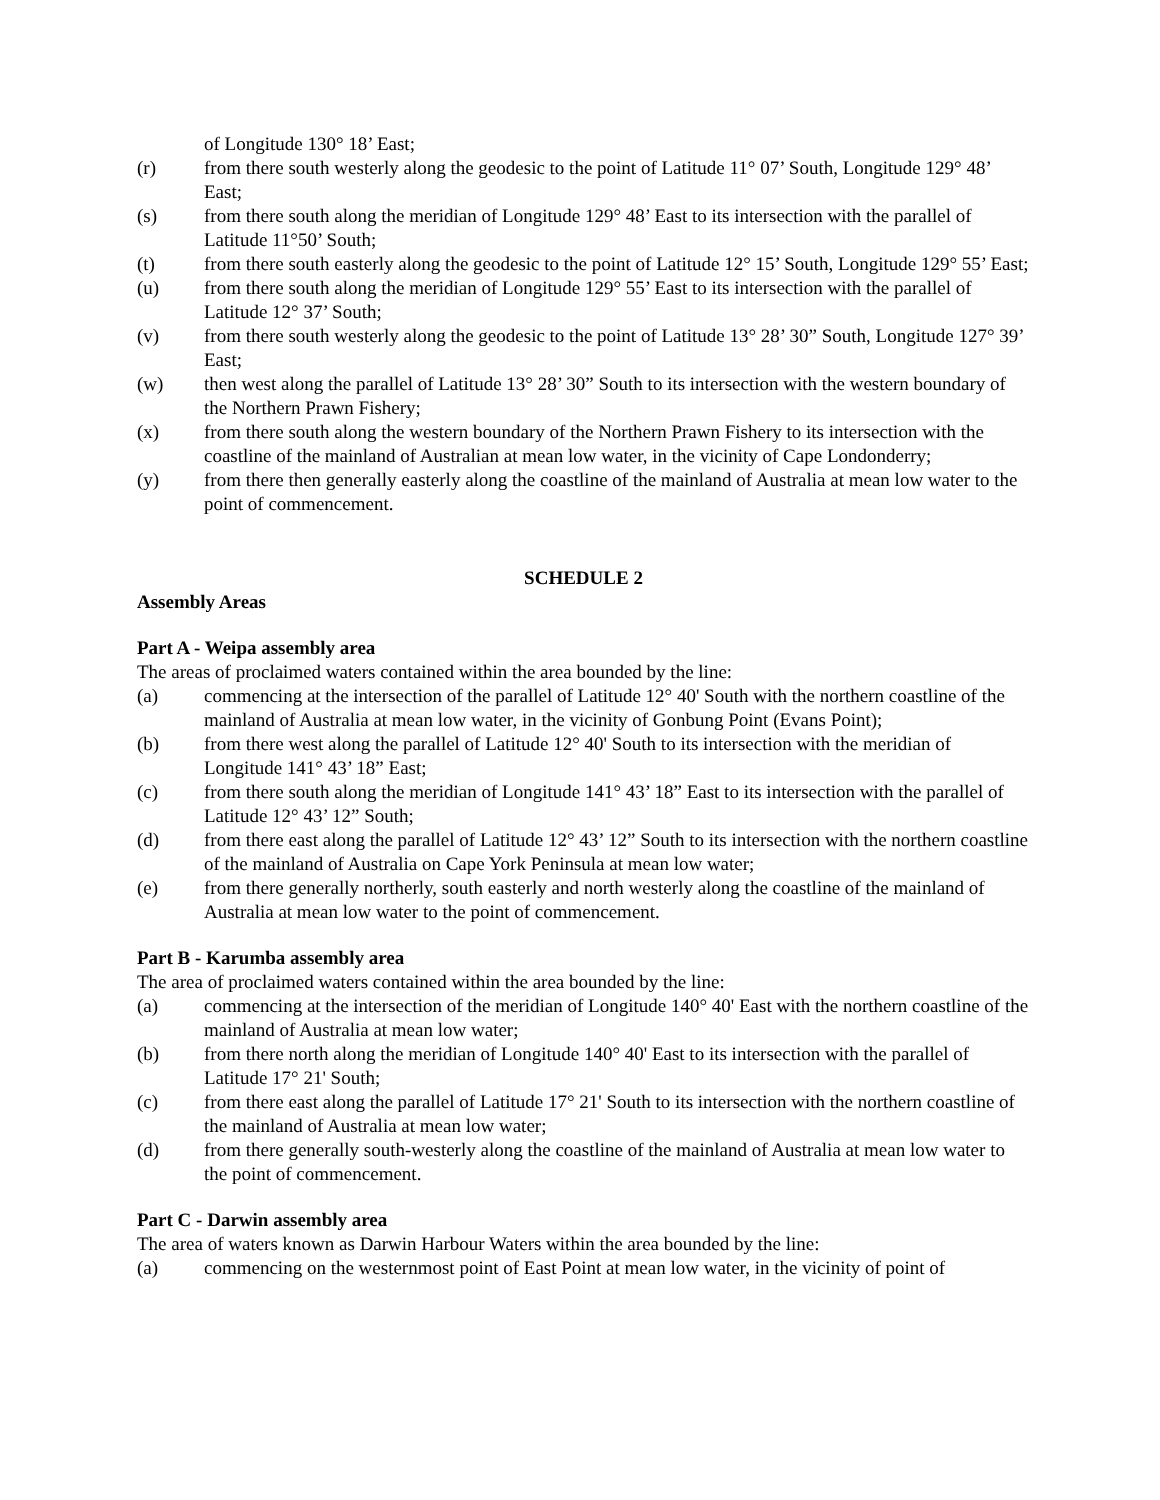of Longitude 130° 18’ East;
(r) from there south westerly along the geodesic to the point of Latitude 11° 07’ South, Longitude 129° 48’ East;
(s) from there south along the meridian of Longitude 129° 48’ East to its intersection with the parallel of Latitude 11°50’ South;
(t) from there south easterly along the geodesic to the point of Latitude 12° 15’ South, Longitude 129° 55’ East;
(u) from there south along the meridian of Longitude 129° 55’ East to its intersection with the parallel of Latitude 12° 37’ South;
(v) from there south westerly along the geodesic to the point of Latitude 13° 28’ 30” South, Longitude 127° 39’ East;
(w) then west along the parallel of Latitude 13° 28’ 30” South to its intersection with the western boundary of the Northern Prawn Fishery;
(x) from there south along the western boundary of the Northern Prawn Fishery to its intersection with the coastline of the mainland of Australian at mean low water, in the vicinity of Cape Londonderry;
(y) from there then generally easterly along the coastline of the mainland of Australia at mean low water to the point of commencement.
SCHEDULE 2
Assembly Areas
Part A - Weipa assembly area
The areas of proclaimed waters contained within the area bounded by the line:
(a) commencing at the intersection of the parallel of Latitude 12° 40' South with the northern coastline of the mainland of Australia at mean low water, in the vicinity of Gonbung Point (Evans Point);
(b) from there west along the parallel of Latitude 12° 40' South to its intersection with the meridian of Longitude 141° 43’ 18” East;
(c) from there south along the meridian of Longitude 141° 43’ 18” East to its intersection with the parallel of Latitude 12° 43’ 12” South;
(d) from there east along the parallel of Latitude 12° 43’ 12” South to its intersection with the northern coastline of the mainland of Australia on Cape York Peninsula at mean low water;
(e) from there generally northerly, south easterly and north westerly along the coastline of the mainland of Australia at mean low water to the point of commencement.
Part B - Karumba assembly area
The area of proclaimed waters contained within the area bounded by the line:
(a) commencing at the intersection of the meridian of Longitude 140° 40' East with the northern coastline of the mainland of Australia at mean low water;
(b) from there north along the meridian of Longitude 140° 40' East to its intersection with the parallel of Latitude 17° 21' South;
(c) from there east along the parallel of Latitude 17° 21' South to its intersection with the northern coastline of the mainland of Australia at mean low water;
(d) from there generally south-westerly along the coastline of the mainland of Australia at mean low water to the point of commencement.
Part C - Darwin assembly area
The area of waters known as Darwin Harbour Waters within the area bounded by the line:
(a) commencing on the westernmost point of East Point at mean low water, in the vicinity of point of